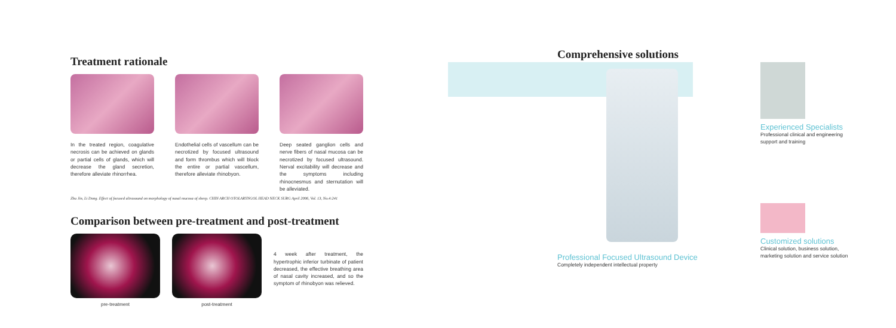Treatment rationale
In the treated region, coagulative necrosis can be achieved on glands or partial cells of glands, which will decrease the gland secretion, therefore alleviate rhinorrhea.
Endothelial cells of vascellum can be necrotized by focused ultrasound and form thrombus which will block the entire or partial vascellum, therefore alleviate rhinobyon.
Deep seated ganglion cells and nerve fibers of nasal mucosa can be necrotized by focused ultrasound. Nerval excitability will decrease and the symptoms including rhinocnesmus and sternutation will be alleviated.
Zhu Jin, Li Dong. Effect of focused ultrasound on morphology of nasal mucosa of sheep. CHIN ARCH OTOLARYNGOL HEAD NECK SURG April 2006, Vol. 13, No.4:241
Comparison between pre-treatment and post-treatment
pre-treatment post-treatment
4 week after treatment, the hypertrophic inferior turbinate of patient decreased, the effective breathing area of nasal cavity increased, and so the symptom of rhinobyon was relieved.
Comprehensive solutions
Professional Focused Ultrasound Device
Completely independent intellectual property
Experienced Specialists
Professional clinical and engineering support and training
Customized solutions
Clinical solution, business solution, marketing solution and service solution